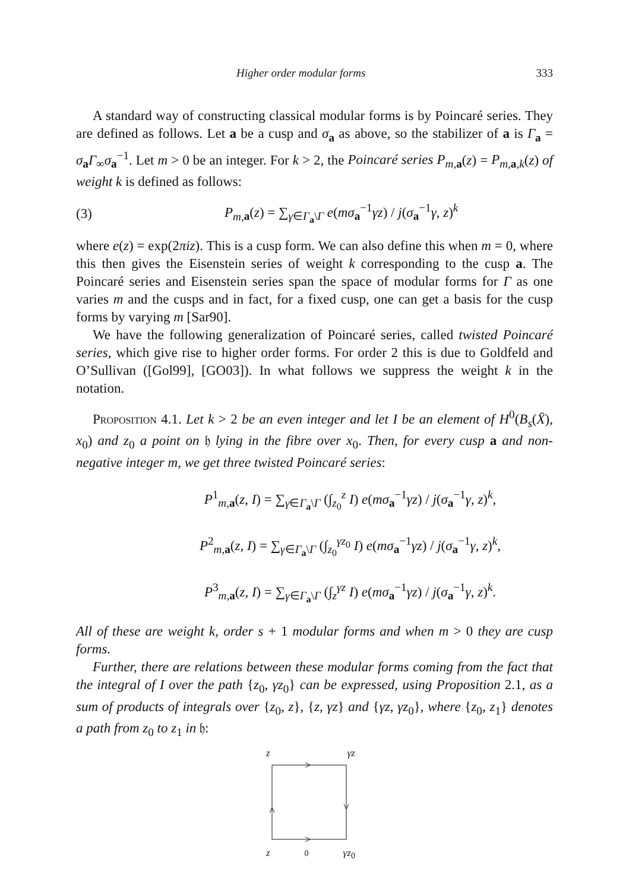Higher order modular forms 333
A standard way of constructing classical modular forms is by Poincaré series. They are defined as follows. Let a be a cusp and σ<sub>a</sub> as above, so the stabilizer of a is Γ<sub>a</sub> = σ<sub>a</sub>Γ<sub>∞</sub>σ<sub>a</sub><sup>−1</sup>. Let m > 0 be an integer. For k > 2, the Poincaré series P<sub>m,</sub><sub>a</sub>(z) = P<sub>m,</sub><sub>a,k</sub>(z) of weight k is defined as follows:
(3) P<sub>m,</sub><sub>a</sub>(z) = ∑<sub>γ∈Γ<sub>a</sub>\Γ</sub> e(mσ<sub>a</sub><sup>−1</sup>γz) / j(σ<sub>a</sub><sup>−1</sup>γ, z)<sup>k</sup>
where e(z) = exp(2πiz). This is a cusp form. We can also define this when m = 0, where this then gives the Eisenstein series of weight k corresponding to the cusp a. The Poincaré series and Eisenstein series span the space of modular forms for Γ as one varies m and the cusps and in fact, for a fixed cusp, one can get a basis for the cusp forms by varying m [Sar90].
We have the following generalization of Poincaré series, called twisted Poincaré series, which give rise to higher order forms. For order 2 this is due to Goldfeld and O’Sullivan ([Gol99], [GO03]). In what follows we suppress the weight k in the notation.
Proposition 4.1. Let k > 2 be an even integer and let I be an element of H<sup>0</sup>(B<sub>s</sub>(X̄), x<sub>0</sub>) and z<sub>0</sub> a point on 𝔥 lying in the fibre over x<sub>0</sub>. Then, for every cusp a and non-negative integer m, we get three twisted Poincaré series:
P<sup>1</sup><sub>m, a</sub>(z, I) = ∑<sub>γ∈Γ<sub>a</sub>\Γ</sub> (∫<sub>z<sub>0</sub></sub><sup>z</sup> I) e(mσ<sub>a</sub><sup>−1</sup>γz) / j(σ<sub>a</sub><sup>−1</sup>γ, z)<sup>k</sup>,
P<sup>2</sup><sub>m, a</sub>(z, I) = ∑<sub>γ∈Γ<sub>a</sub>\Γ</sub> (∫<sub>z<sub>0</sub></sub><sup>γz<sub>0</sub></sup> I) e(mσ<sub>a</sub><sup>−1</sup>γz) / j(σ<sub>a</sub><sup>−1</sup>γ, z)<sup>k</sup>,
P<sup>3</sup><sub>m, a</sub>(z, I) = ∑<sub>γ∈Γ<sub>a</sub>\Γ</sub> (∫<sub>z</sub><sup>γz</sup> I) e(mσ<sub>a</sub><sup>−1</sup>γz) / j(σ<sub>a</sub><sup>−1</sup>γ, z)<sup>k</sup>.
All of these are weight k, order s + 1 modular forms and when m > 0 they are cusp forms.
Further, there are relations between these modular forms coming from the fact that the integral of I over the path {z<sub>0</sub>, γz<sub>0</sub>} can be expressed, using Proposition 2.1, as a sum of products of integrals over {z<sub>0</sub>, z}, {z, γz} and {γz, γz<sub>0</sub>}, where {z<sub>0</sub>, z<sub>1</sub>} denotes a path from z<sub>0</sub> to z<sub>1</sub> in 𝔥:
z γz
z<sub>0</sub> γz<sub>0</sub>